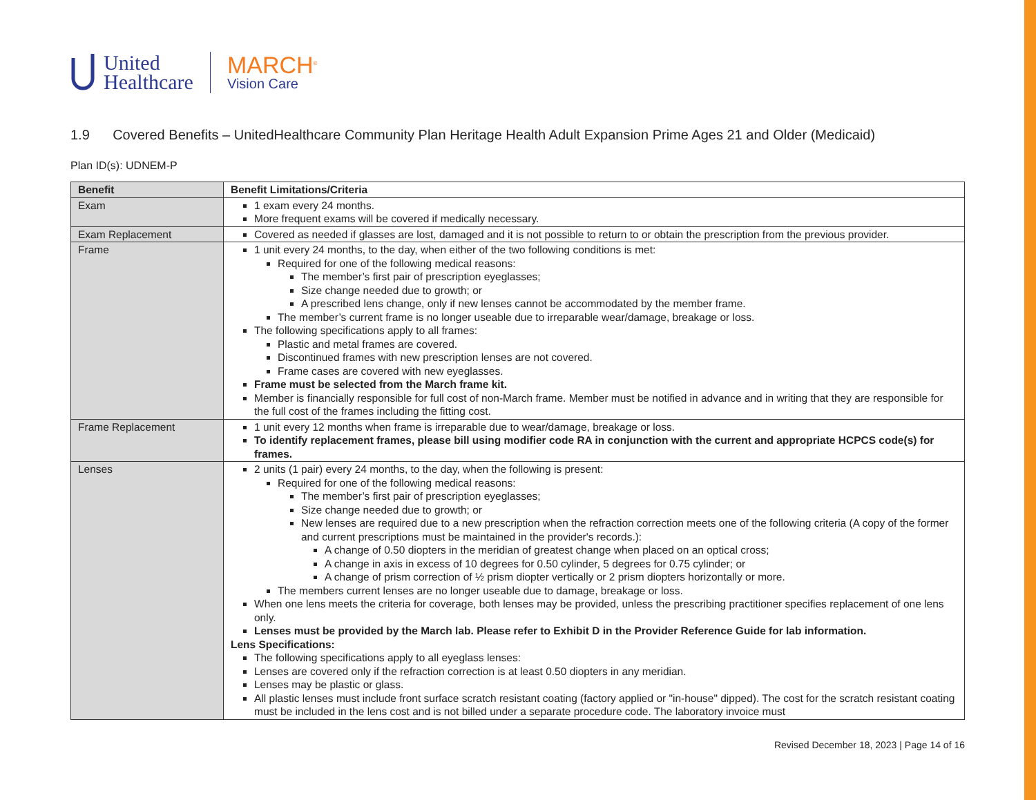United
Healthcare
MARCH<sup>®</sup>
Vision Care
1.9 Covered Benefits – UnitedHealthcare Community Plan Heritage Health Adult Expansion Prime Ages 21 and Older (Medicaid)
Plan ID(s): UDNEM-P
| Benefit | Benefit Limitations/Criteria |
| --- | --- |
| Exam | 1 exam every 24 months. More frequent exams will be covered if medically necessary. |
| Exam Replacement | Covered as needed if glasses are lost, damaged and it is not possible to return to or obtain the prescription from the previous provider. |
| Frame | 1 unit every 24 months, to the day, when either of the two following conditions is met: Required for one of the following medical reasons: The member’s first pair of prescription eyeglasses; Size change needed due to growth; or A prescribed lens change, only if new lenses cannot be accommodated by the member frame. The member’s current frame is no longer useable due to irreparable wear/damage, breakage or loss. The following specifications apply to all frames: Plastic and metal frames are covered. Discontinued frames with new prescription lenses are not covered. Frame cases are covered with new eyeglasses. Frame must be selected from the March frame kit. Member is financially responsible for full cost of non-March frame. Member must be notified in advance and in writing that they are responsible for the full cost of the frames including the fitting cost. |
| Frame Replacement | 1 unit every 12 months when frame is irreparable due to wear/damage, breakage or loss. To identify replacement frames, please bill using modifier code RA in conjunction with the current and appropriate HCPCS code(s) for frames. |
| Lenses | 2 units (1 pair) every 24 months, to the day, when the following is present: Required for one of the following medical reasons: The member’s first pair of prescription eyeglasses; Size change needed due to growth; or New lenses are required due to a new prescription when the refraction correction meets one of the following criteria (A copy of the former and current prescriptions must be maintained in the provider's records.): A change of 0.50 diopters in the meridian of greatest change when placed on an optical cross; A change in axis in excess of 10 degrees for 0.50 cylinder, 5 degrees for 0.75 cylinder; or A change of prism correction of ½ prism diopter vertically or 2 prism diopters horizontally or more. The members current lenses are no longer useable due to damage, breakage or loss. When one lens meets the criteria for coverage, both lenses may be provided, unless the prescribing practitioner specifies replacement of one lens only. Lenses must be provided by the March lab. Please refer to Exhibit D in the Provider Reference Guide for lab information. Lens Specifications: The following specifications apply to all eyeglass lenses: Lenses are covered only if the refraction correction is at least 0.50 diopters in any meridian. Lenses may be plastic or glass. All plastic lenses must include front surface scratch resistant coating (factory applied or "in-house" dipped). The cost for the scratch resistant coating must be included in the lens cost and is not billed under a separate procedure code. The laboratory invoice must |
Revised December 18, 2023 | Page 14 of 16